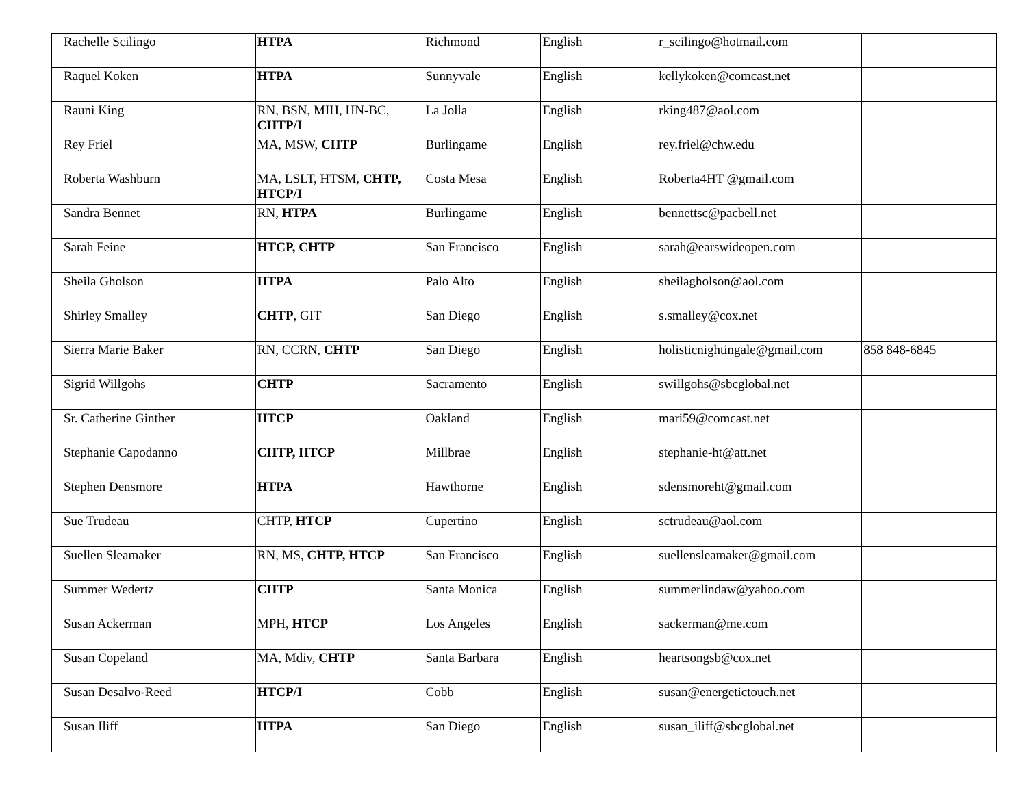| Rachelle Scilingo | HTPA | Richmond | English | r_scilingo@hotmail.com | |
| Raquel Koken | HTPA | Sunnyvale | English | kellykoken@comcast.net | |
| Rauni King | RN, BSN, MIH, HN-BC, CHTP/I | La Jolla | English | rking487@aol.com | |
| Rey Friel | MA, MSW, CHTP | Burlingame | English | rey.friel@chw.edu | |
| Roberta Washburn | MA, LSLT, HTSM, CHTP, HTCP/I | Costa Mesa | English | Roberta4HT @gmail.com | |
| Sandra Bennet | RN, HTPA | Burlingame | English | bennettsc@pacbell.net | |
| Sarah Feine | HTCP, CHTP | San Francisco | English | sarah@earswideopen.com | |
| Sheila Gholson | HTPA | Palo Alto | English | sheilagholson@aol.com | |
| Shirley Smalley | CHTP , GIT | San Diego | English | s.smalley@cox.net | |
| Sierra Marie Baker | RN, CCRN, CHTP | San Diego | English | holisticnightingale@gmail.com | 858 848-6845 |
| Sigrid Willgohs | CHTP | Sacramento | English | swillgohs@sbcglobal.net | |
| Sr. Catherine Ginther | HTCP | Oakland | English | mari59@comcast.net | |
| Stephanie Capodanno | CHTP, HTCP | Millbrae | English | stephanie-ht@att.net | |
| Stephen Densmore | HTPA | Hawthorne | English | sdensmoreht@gmail.com | |
| Sue Trudeau | CHTP, HTCP | Cupertino | English | sctrudeau@aol.com | |
| Suellen Sleamaker | RN, MS, CHTP, HTCP | San Francisco | English | suellensleamaker@gmail.com | |
| Summer Wedertz | CHTP | Santa Monica | English | summerlindaw@yahoo.com | |
| Susan Ackerman | MPH, HTCP | Los Angeles | English | sackerman@me.com | |
| Susan Copeland | MA, Mdiv, CHTP | Santa Barbara | English | heartsongsb@cox.net | |
| Susan Desalvo-Reed | HTCP/I | Cobb | English | susan@energetictouch.net | |
| Susan Iliff | HTPA | San Diego | English | susan_iliff@sbcglobal.net | |